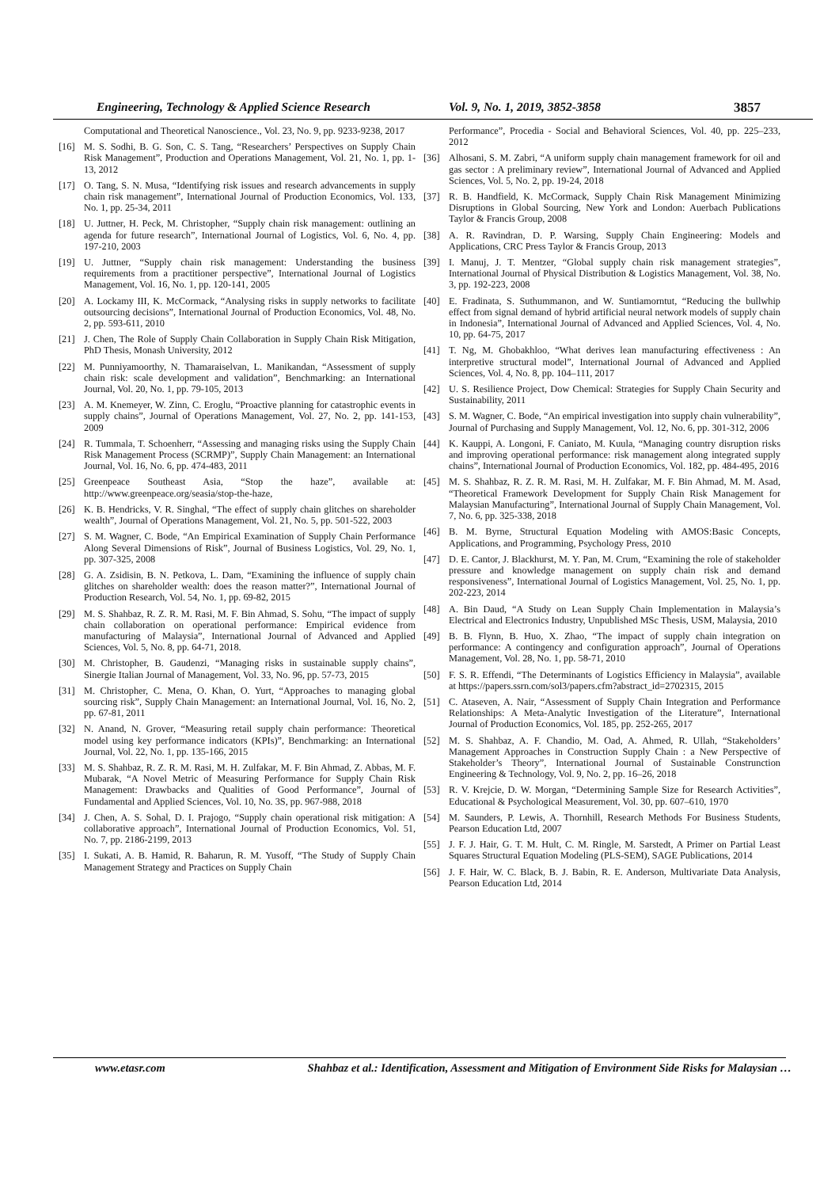Engineering, Technology & Applied Science Research Vol. 9, No. 1, 2019, 3852-3858 3857
Computational and Theoretical Nanoscience., Vol. 23, No. 9, pp. 9233-9238, 2017
[16] M. S. Sodhi, B. G. Son, C. S. Tang, “Researchers’ Perspectives on Supply Chain Risk Management”, Production and Operations Management, Vol. 21, No. 1, pp. 1-13, 2012
[17] O. Tang, S. N. Musa, “Identifying risk issues and research advancements in supply chain risk management”, International Journal of Production Economics, Vol. 133, No. 1, pp. 25-34, 2011
[18] U. Juttner, H. Peck, M. Christopher, “Supply chain risk management: outlining an agenda for future research”, International Journal of Logistics, Vol. 6, No. 4, pp. 197-210, 2003
[19] U. Juttner, “Supply chain risk management: Understanding the business requirements from a practitioner perspective”, International Journal of Logistics Management, Vol. 16, No. 1, pp. 120-141, 2005
[20] A. Lockamy III, K. McCormack, “Analysing risks in supply networks to facilitate outsourcing decisions”, International Journal of Production Economics, Vol. 48, No. 2, pp. 593-611, 2010
[21] J. Chen, The Role of Supply Chain Collaboration in Supply Chain Risk Mitigation, PhD Thesis, Monash University, 2012
[22] M. Punniyamoorthy, N. Thamaraiselvan, L. Manikandan, “Assessment of supply chain risk: scale development and validation”, Benchmarking: an International Journal, Vol. 20, No. 1, pp. 79-105, 2013
[23] A. M. Knemeyer, W. Zinn, C. Eroglu, “Proactive planning for catastrophic events in supply chains”, Journal of Operations Management, Vol. 27, No. 2, pp. 141-153, 2009
[24] R. Tummala, T. Schoenherr, “Assessing and managing risks using the Supply Chain Risk Management Process (SCRMP)”, Supply Chain Management: an International Journal, Vol. 16, No. 6, pp. 474-483, 2011
[25] Greenpeace Southeast Asia, “Stop the haze”, available at: http://www.greenpeace.org/seasia/stop-the-haze,
[26] K. B. Hendricks, V. R. Singhal, “The effect of supply chain glitches on shareholder wealth”, Journal of Operations Management, Vol. 21, No. 5, pp. 501-522, 2003
[27] S. M. Wagner, C. Bode, “An Empirical Examination of Supply Chain Performance Along Several Dimensions of Risk”, Journal of Business Logistics, Vol. 29, No. 1, pp. 307-325, 2008
[28] G. A. Zsidisin, B. N. Petkova, L. Dam, “Examining the influence of supply chain glitches on shareholder wealth: does the reason matter?”, International Journal of Production Research, Vol. 54, No. 1, pp. 69-82, 2015
[29] M. S. Shahbaz, R. Z. R. M. Rasi, M. F. Bin Ahmad, S. Sohu, “The impact of supply chain collaboration on operational performance: Empirical evidence from manufacturing of Malaysia”, International Journal of Advanced and Applied Sciences, Vol. 5, No. 8, pp. 64-71, 2018.
[30] M. Christopher, B. Gaudenzi, “Managing risks in sustainable supply chains”, Sinergie Italian Journal of Management, Vol. 33, No. 96, pp. 57-73, 2015
[31] M. Christopher, C. Mena, O. Khan, O. Yurt, “Approaches to managing global sourcing risk”, Supply Chain Management: an International Journal, Vol. 16, No. 2, pp. 67-81, 2011
[32] N. Anand, N. Grover, “Measuring retail supply chain performance: Theoretical model using key performance indicators (KPIs)”, Benchmarking: an International Journal, Vol. 22, No. 1, pp. 135-166, 2015
[33] M. S. Shahbaz, R. Z. R. M. Rasi, M. H. Zulfakar, M. F. Bin Ahmad, Z. Abbas, M. F. Mubarak, “A Novel Metric of Measuring Performance for Supply Chain Risk Management: Drawbacks and Qualities of Good Performance”, Journal of Fundamental and Applied Sciences, Vol. 10, No. 3S, pp. 967-988, 2018
[34] J. Chen, A. S. Sohal, D. I. Prajogo, “Supply chain operational risk mitigation: A collaborative approach”, International Journal of Production Economics, Vol. 51, No. 7, pp. 2186-2199, 2013
[35] I. Sukati, A. B. Hamid, R. Baharun, R. M. Yusoff, “The Study of Supply Chain Management Strategy and Practices on Supply Chain
Performance”, Procedia - Social and Behavioral Sciences, Vol. 40, pp. 225–233, 2012
[36] Alhosani, S. M. Zabri, “A uniform supply chain management framework for oil and gas sector : A preliminary review”, International Journal of Advanced and Applied Sciences, Vol. 5, No. 2, pp. 19-24, 2018
[37] R. B. Handfield, K. McCormack, Supply Chain Risk Management Minimizing Disruptions in Global Sourcing, New York and London: Auerbach Publications Taylor & Francis Group, 2008
[38] A. R. Ravindran, D. P. Warsing, Supply Chain Engineering: Models and Applications, CRC Press Taylor & Francis Group, 2013
[39] I. Manuj, J. T. Mentzer, “Global supply chain risk management strategies”, International Journal of Physical Distribution & Logistics Management, Vol. 38, No. 3, pp. 192-223, 2008
[40] E. Fradinata, S. Suthummanon, and W. Suntiamorntut, “Reducing the bullwhip effect from signal demand of hybrid artificial neural network models of supply chain in Indonesia”, International Journal of Advanced and Applied Sciences, Vol. 4, No. 10, pp. 64-75, 2017
[41] T. Ng, M. Ghobakhloo, “What derives lean manufacturing effectiveness : An interpretive structural model”, International Journal of Advanced and Applied Sciences, Vol. 4, No. 8, pp. 104–111, 2017
[42] U. S. Resilience Project, Dow Chemical: Strategies for Supply Chain Security and Sustainability, 2011
[43] S. M. Wagner, C. Bode, “An empirical investigation into supply chain vulnerability”, Journal of Purchasing and Supply Management, Vol. 12, No. 6, pp. 301-312, 2006
[44] K. Kauppi, A. Longoni, F. Caniato, M. Kuula, “Managing country disruption risks and improving operational performance: risk management along integrated supply chains”, International Journal of Production Economics, Vol. 182, pp. 484-495, 2016
[45] M. S. Shahbaz, R. Z. R. M. Rasi, M. H. Zulfakar, M. F. Bin Ahmad, M. M. Asad, “Theoretical Framework Development for Supply Chain Risk Management for Malaysian Manufacturing”, International Journal of Supply Chain Management, Vol. 7, No. 6, pp. 325-338, 2018
[46] B. M. Byrne, Structural Equation Modeling with AMOS:Basic Concepts, Applications, and Programming, Psychology Press, 2010
[47] D. E. Cantor, J. Blackhurst, M. Y. Pan, M. Crum, “Examining the role of stakeholder pressure and knowledge management on supply chain risk and demand responsiveness”, International Journal of Logistics Management, Vol. 25, No. 1, pp. 202-223, 2014
[48] A. Bin Daud, “A Study on Lean Supply Chain Implementation in Malaysia’s Electrical and Electronics Industry, Unpublished MSc Thesis, USM, Malaysia, 2010
[49] B. B. Flynn, B. Huo, X. Zhao, “The impact of supply chain integration on performance: A contingency and configuration approach”, Journal of Operations Management, Vol. 28, No. 1, pp. 58-71, 2010
[50] F. S. R. Effendi, “The Determinants of Logistics Efficiency in Malaysia”, available at https://papers.ssrn.com/sol3/papers.cfm?abstract_id=2702315, 2015
[51] C. Ataseven, A. Nair, “Assessment of Supply Chain Integration and Performance Relationships: A Meta-Analytic Investigation of the Literature”, International Journal of Production Economics, Vol. 185, pp. 252-265, 2017
[52] M. S. Shahbaz, A. F. Chandio, M. Oad, A. Ahmed, R. Ullah, “Stakeholders’ Management Approaches in Construction Supply Chain : a New Perspective of Stakeholder’s Theory”, International Journal of Sustainable Construnction Engineering & Technology, Vol. 9, No. 2, pp. 16–26, 2018
[53] R. V. Krejcie, D. W. Morgan, “Determining Sample Size for Research Activities”, Educational & Psychological Measurement, Vol. 30, pp. 607–610, 1970
[54] M. Saunders, P. Lewis, A. Thornhill, Research Methods For Business Students, Pearson Education Ltd, 2007
[55] J. F. J. Hair, G. T. M. Hult, C. M. Ringle, M. Sarstedt, A Primer on Partial Least Squares Structural Equation Modeling (PLS-SEM), SAGE Publications, 2014
[56] J. F. Hair, W. C. Black, B. J. Babin, R. E. Anderson, Multivariate Data Analysis, Pearson Education Ltd, 2014
www.etasr.com Shahbaz et al.: Identification, Assessment and Mitigation of Environment Side Risks for Malaysian …